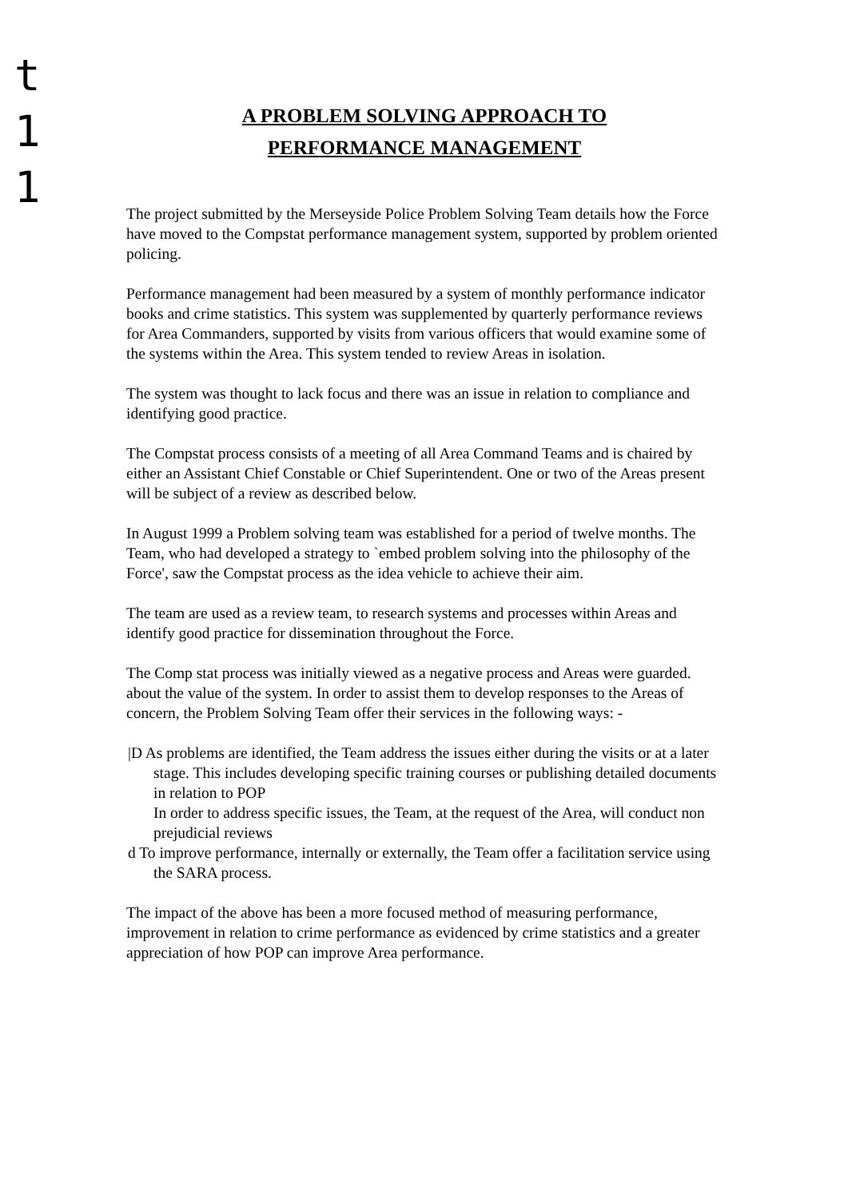t
1
1
A PROBLEM SOLVING APPROACH TO
PERFORMANCE MANAGEMENT
The project submitted by the Merseyside Police Problem Solving Team details how the Force have moved to the Compstat performance management system, supported by problem oriented policing.
Performance management had been measured by a system of monthly performance indicator books and crime statistics. This system was supplemented by quarterly performance reviews for Area Commanders, supported by visits from various officers that would examine some of the systems within the Area. This system tended to review Areas in isolation.
The system was thought to lack focus and there was an issue in relation to compliance and identifying good practice.
The Compstat process consists of a meeting of all Area Command Teams and is chaired by either an Assistant Chief Constable or Chief Superintendent. One or two of the Areas present will be subject of a review as described below.
In August 1999 a Problem solving team was established for a period of twelve months. The Team, who had developed a strategy to `embed problem solving into the philosophy of the Force', saw the Compstat process as the idea vehicle to achieve their aim.
The team are used as a review team, to research systems and processes within Areas and identify good practice for dissemination throughout the Force.
The Comp stat process was initially viewed as a negative process and Areas were guarded. about the value of the system. In order to assist them to develop responses to the Areas of concern, the Problem Solving Team offer their services in the following ways: -
|D As problems are identified, the Team address the issues either during the visits or at a later stage. This includes developing specific training courses or publishing detailed documents in relation to POP
In order to address specific issues, the Team, at the request of the Area, will conduct non prejudicial reviews
d To improve performance, internally or externally, the Team offer a facilitation service using the SARA process.
The impact of the above has been a more focused method of measuring performance, improvement in relation to crime performance as evidenced by crime statistics and a greater appreciation of how POP can improve Area performance.